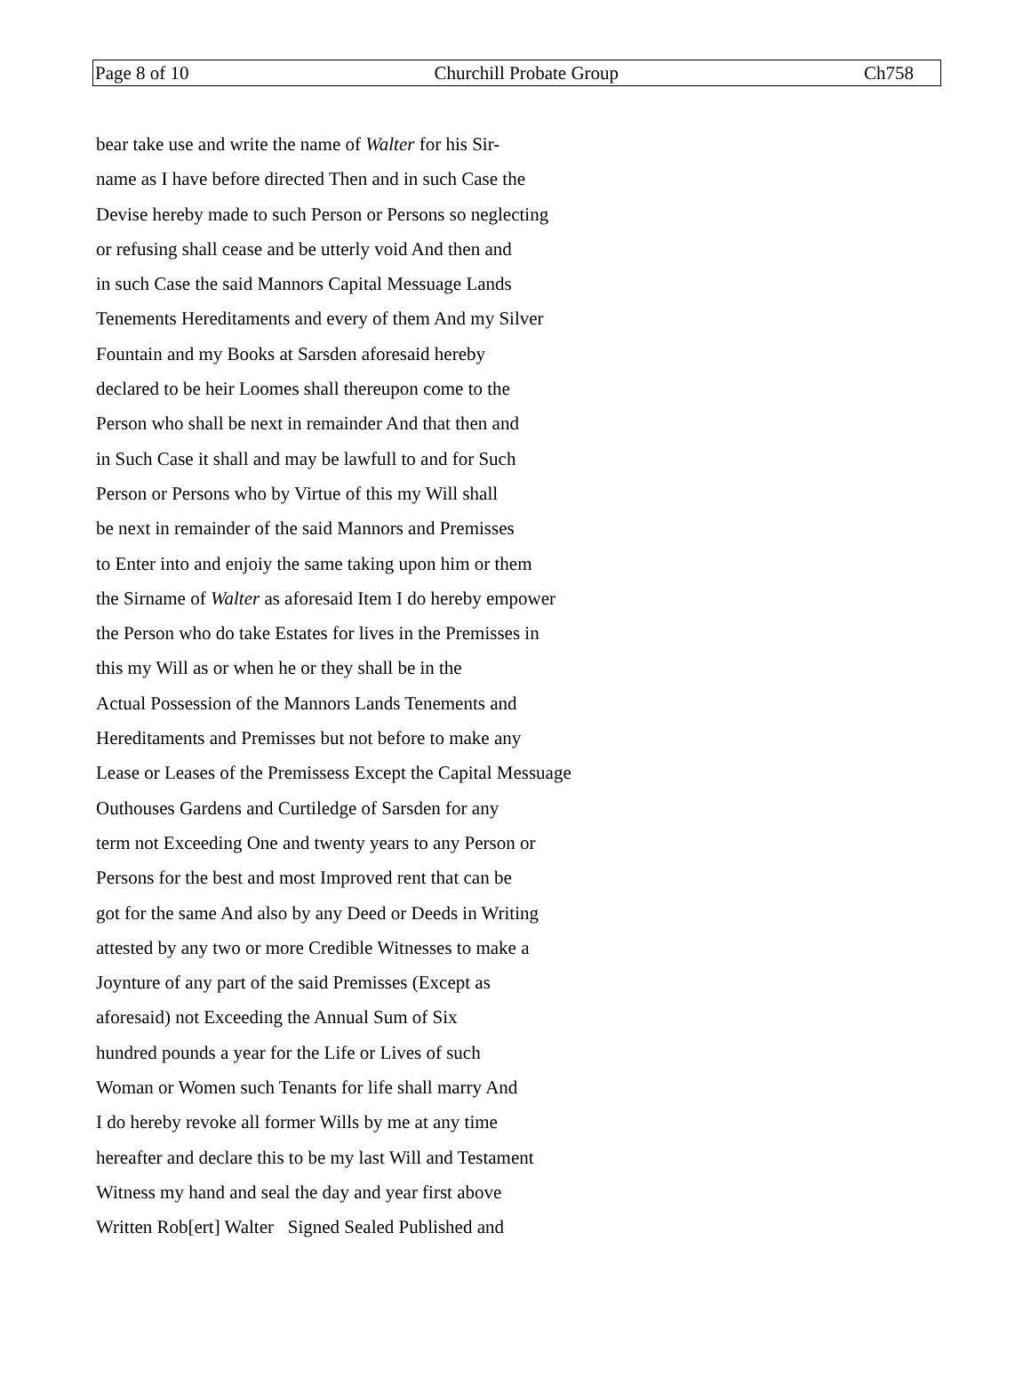Page 8 of 10 Churchill Probate Group Ch758
bear take use and write the name of Walter for his Sir-
name as I have before directed Then and in such Case the
Devise hereby made to such Person or Persons so neglecting
or refusing shall cease and be utterly void And then and
in such Case the said Mannors Capital Messuage Lands
Tenements Hereditaments and every of them And my Silver
Fountain and my Books at Sarsden aforesaid hereby
declared to be heir Loomes shall thereupon come to the
Person who shall be next in remainder And that then and
in Such Case it shall and may be lawfull to and for Such
Person or Persons who by Virtue of this my Will shall
be next in remainder of the said Mannors and Premisses
to Enter into and enjoiy the same taking upon him or them
the Sirname of Walter as aforesaid Item I do hereby empower
the Person who do take Estates for lives in the Premisses in
this my Will as or when he or they shall be in the
Actual Possession of the Mannors Lands Tenements and
Hereditaments and Premisses but not before to make any
Lease or Leases of the Premissess Except the Capital Messuage
Outhouses Gardens and Curtiledge of Sarsden for any
term not Exceeding One and twenty years to any Person or
Persons for the best and most Improved rent that can be
got for the same And also by any Deed or Deeds in Writing
attested by any two or more Credible Witnesses to make a
Joynture of any part of the said Premisses (Except as
aforesaid) not Exceeding the Annual Sum of Six
hundred pounds a year for the Life or Lives of such
Woman or Women such Tenants for life shall marry And
I do hereby revoke all former Wills by me at any time
hereafter and declare this to be my last Will and Testament
Witness my hand and seal the day and year first above
Written Rob[ert] Walter Signed Sealed Published and